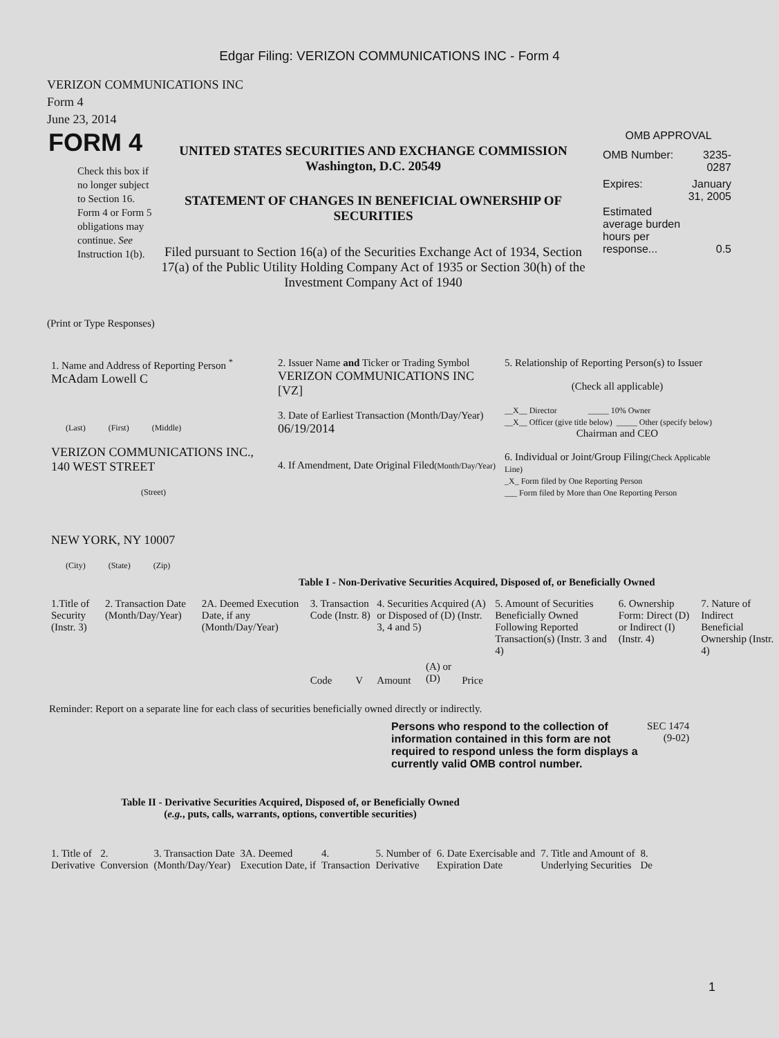Edgar Filing: VERIZON COMMUNICATIONS INC - Form 4
VERIZON COMMUNICATIONS INC
Form 4
June 23, 2014
FORM 4
Check this box if no longer subject to Section 16. Form 4 or Form 5 obligations may continue. See Instruction 1(b).
UNITED STATES SECURITIES AND EXCHANGE COMMISSION
Washington, D.C. 20549
STATEMENT OF CHANGES IN BENEFICIAL OWNERSHIP OF SECURITIES
Filed pursuant to Section 16(a) of the Securities Exchange Act of 1934, Section 17(a) of the Public Utility Holding Company Act of 1935 or Section 30(h) of the Investment Company Act of 1940
OMB APPROVAL
| OMB Number: | 3235-0287 |
| Expires: | January 31, 2005 |
| Estimated average burden hours per response... | 0.5 |
(Print or Type Responses)
| 1. Name and Address of Reporting Person <sup>*</sup> McAdam Lowell C (Last) (First) (Middle) VERIZON COMMUNICATIONS INC., 140 WEST STREET (Street) NEW YORK, NY 10007 (City) (State) (Zip) | 2. Issuer Name and Ticker or Trading Symbol VERIZON COMMUNICATIONS INC [VZ] 3. Date of Earliest Transaction (Month/Day/Year) 06/19/2014 4. If Amendment, Date Original Filed (Month/Day/Year) | 5. Relationship of Reporting Person(s) to Issuer (Check all applicable) __X__ Director _____ 10% Owner __X__ Officer (give title below) _____ Other (specify below) Chairman and CEO 6. Individual or Joint/Group Filing (Check Applicable Line) _X_ Form filed by One Reporting Person ___ Form filed by More than One Reporting Person |
Table I - Non-Derivative Securities Acquired, Disposed of, or Beneficially Owned
| 1.Title of Security (Instr. 3) | 2. Transaction Date (Month/Day/Year) | 2A. Deemed Execution Date, if any (Month/Day/Year) | 3. Transaction Code (Instr. 8) | | 4. Securities Acquired (A) or Disposed of (D) (Instr. 3, 4 and 5) | | | 5. Amount of Securities Beneficially Owned Following Reported Transaction(s) (Instr. 3 and 4) | 6. Ownership Form: Direct (D) or Indirect (I) (Instr. 4) | 7. Nature of Indirect Beneficial Ownership (Instr. 4) |
| | | | Code | V | Amount | (A) or (D) | Price | | | |
Reminder: Report on a separate line for each class of securities beneficially owned directly or indirectly.
Persons who respond to the collection of information contained in this form are not required to respond unless the form displays a currently valid OMB control number.
SEC 1474
(9-02)
Table II - Derivative Securities Acquired, Disposed of, or Beneficially Owned
(e.g., puts, calls, warrants, options, convertible securities)
| 1. Title of Derivative | 2. Conversion | 3. Transaction Date (Month/Day/Year) | 3A. Deemed Execution Date, if | 4. Transaction | 5. Number of Derivative | 6. Date Exercisable and Expiration Date | 7. Title and Amount of Underlying Securities | 8. De |
1